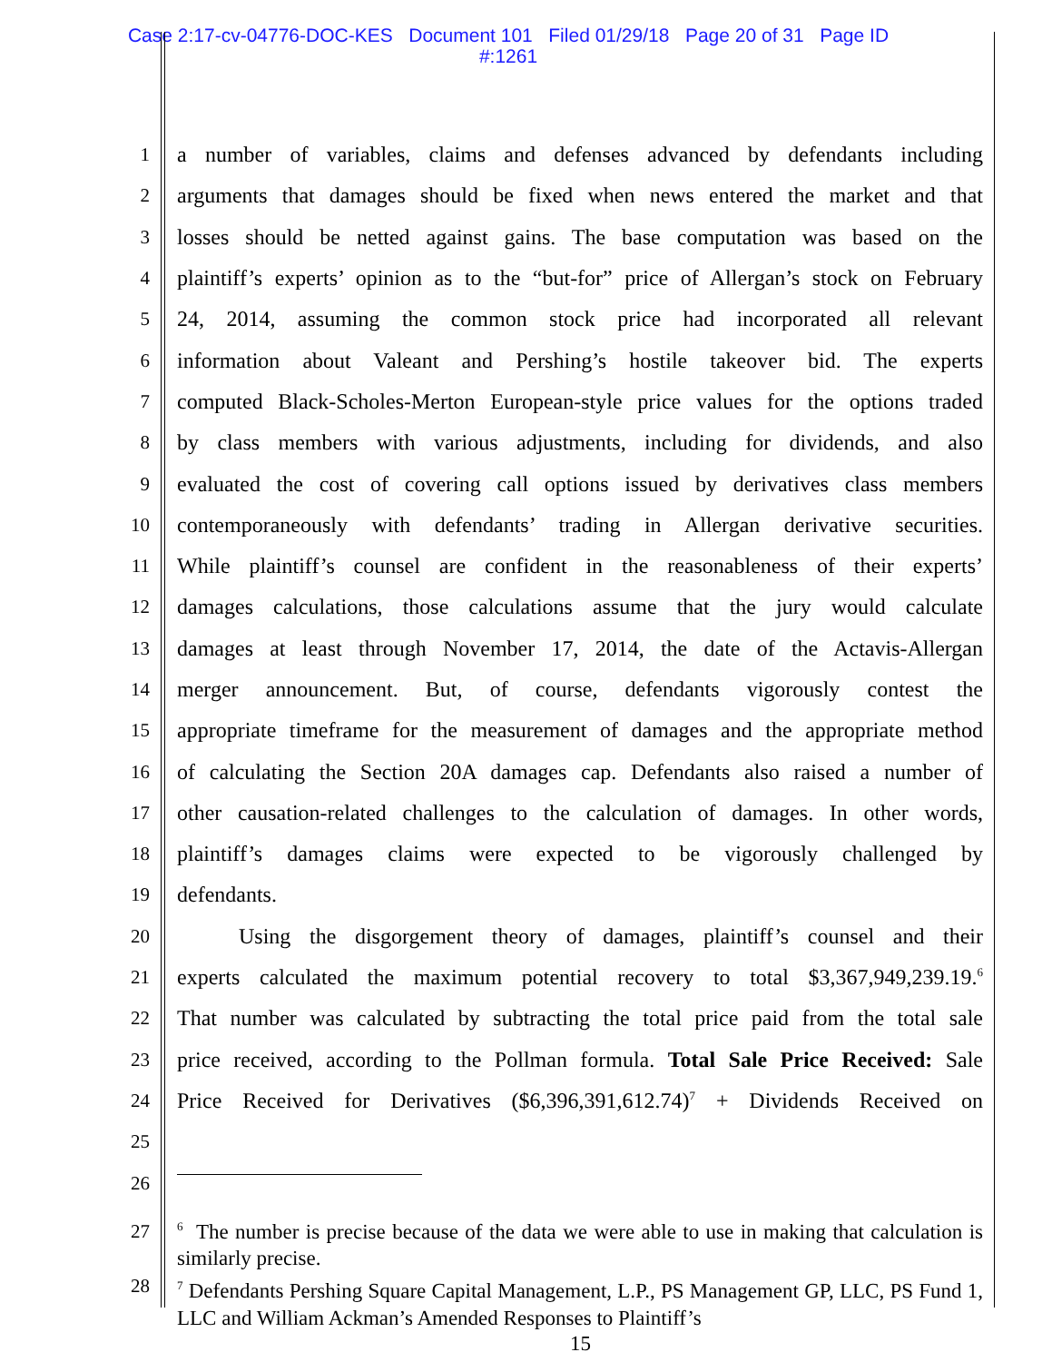Case 2:17-cv-04776-DOC-KES Document 101 Filed 01/29/18 Page 20 of 31 Page ID
#:1261
1 a number of variables, claims and defenses advanced by defendants including
2 arguments that damages should be fixed when news entered the market and that
3 losses should be netted against gains. The base computation was based on the
4 plaintiff’s experts’ opinion as to the “but-for” price of Allergan’s stock on February
5 24, 2014, assuming the common stock price had incorporated all relevant
6 information about Valeant and Pershing’s hostile takeover bid. The experts
7 computed Black-Scholes-Merton European-style price values for the options traded
8 by class members with various adjustments, including for dividends, and also
9 evaluated the cost of covering call options issued by derivatives class members
10 contemporaneously with defendants’ trading in Allergan derivative securities.
11 While plaintiff’s counsel are confident in the reasonableness of their experts’
12 damages calculations, those calculations assume that the jury would calculate
13 damages at least through November 17, 2014, the date of the Actavis-Allergan
14 merger announcement. But, of course, defendants vigorously contest the
15 appropriate timeframe for the measurement of damages and the appropriate method
16 of calculating the Section 20A damages cap. Defendants also raised a number of
17 other causation-related challenges to the calculation of damages. In other words,
18 plaintiff’s damages claims were expected to be vigorously challenged by
19 defendants.
20 Using the disgorgement theory of damages, plaintiff’s counsel and their
21 experts calculated the maximum potential recovery to total $3,367,949,239.19.<sup>6</sup>
22 That number was calculated by subtracting the total price paid from the total sale
23 price received, according to the Pollman formula. Total Sale Price Received: Sale
24 Price Received for Derivatives ($6,396,391,612.74)<sup>7</sup> + Dividends Received on
25
26
27
28
<sup>6</sup> The number is precise because of the data we were able to use in making that calculation is similarly precise.
<sup>7</sup> Defendants Pershing Square Capital Management, L.P., PS Management GP, LLC, PS Fund 1, LLC and William Ackman’s Amended Responses to Plaintiff’s
15